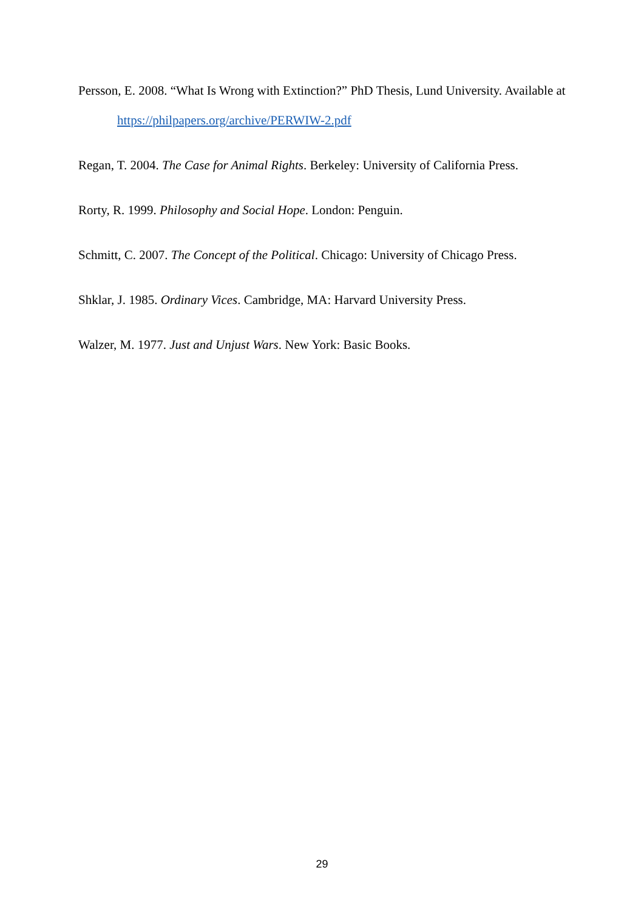Persson, E. 2008. “What Is Wrong with Extinction?” PhD Thesis, Lund University. Available at https://philpapers.org/archive/PERWIW-2.pdf
Regan, T. 2004. The Case for Animal Rights. Berkeley: University of California Press.
Rorty, R. 1999. Philosophy and Social Hope. London: Penguin.
Schmitt, C. 2007. The Concept of the Political. Chicago: University of Chicago Press.
Shklar, J. 1985. Ordinary Vices. Cambridge, MA: Harvard University Press.
Walzer, M. 1977. Just and Unjust Wars. New York: Basic Books.
29